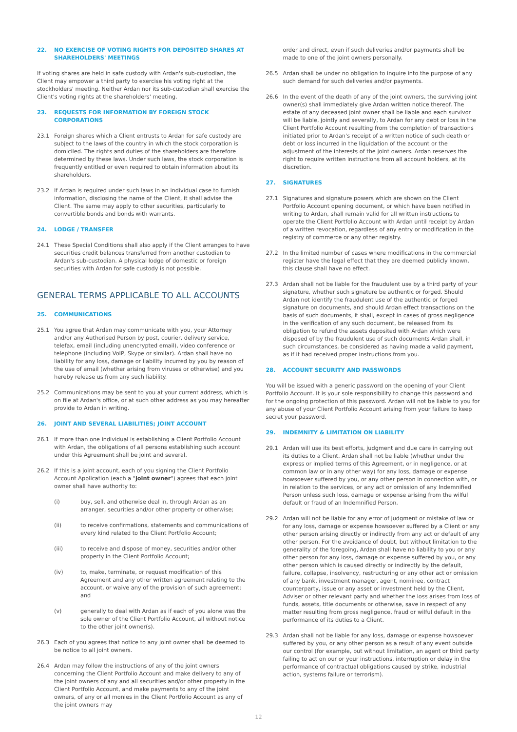22. NO EXERCISE OF VOTING RIGHTS FOR DEPOSITED SHARES AT SHAREHOLDERS' MEETINGS
If voting shares are held in safe custody with Ardan's sub-custodian, the Client may empower a third party to exercise his voting right at the stockholders' meeting. Neither Ardan nor its sub-custodian shall exercise the Client's voting rights at the shareholders' meeting.
23. REQUESTS FOR INFORMATION BY FOREIGN STOCK CORPORATIONS
23.1 Foreign shares which a Client entrusts to Ardan for safe custody are subject to the laws of the country in which the stock corporation is domiciled. The rights and duties of the shareholders are therefore determined by these laws. Under such laws, the stock corporation is frequently entitled or even required to obtain information about its shareholders.
23.2 If Ardan is required under such laws in an individual case to furnish information, disclosing the name of the Client, it shall advise the Client. The same may apply to other securities, particularly to convertible bonds and bonds with warrants.
24. LODGE / TRANSFER
24.1 These Special Conditions shall also apply if the Client arranges to have securities credit balances transferred from another custodian to Ardan's sub-custodian. A physical lodge of domestic or foreign securities with Ardan for safe custody is not possible.
GENERAL TERMS APPLICABLE TO ALL ACCOUNTS
25. COMMUNICATIONS
25.1 You agree that Ardan may communicate with you, your Attorney and/or any Authorised Person by post, courier, delivery service, telefax, email (including unencrypted email), video conference or telephone (including VoIP, Skype or similar). Ardan shall have no liability for any loss, damage or liability incurred by you by reason of the use of email (whether arising from viruses or otherwise) and you hereby release us from any such liability.
25.2 Communications may be sent to you at your current address, which is on file at Ardan's office, or at such other address as you may hereafter provide to Ardan in writing.
26. JOINT AND SEVERAL LIABILITIES; JOINT ACCOUNT
26.1 If more than one individual is establishing a Client Portfolio Account with Ardan, the obligations of all persons establishing such account under this Agreement shall be joint and several.
26.2 If this is a joint account, each of you signing the Client Portfolio Account Application (each a "joint owner") agrees that each joint owner shall have authority to:
(i) buy, sell, and otherwise deal in, through Ardan as an arranger, securities and/or other property or otherwise;
(ii) to receive confirmations, statements and communications of every kind related to the Client Portfolio Account;
(iii) to receive and dispose of money, securities and/or other property in the Client Portfolio Account;
(iv) to, make, terminate, or request modification of this Agreement and any other written agreement relating to the account, or waive any of the provision of such agreement; and
(v) generally to deal with Ardan as if each of you alone was the sole owner of the Client Portfolio Account, all without notice to the other joint owner(s).
26.3 Each of you agrees that notice to any joint owner shall be deemed to be notice to all joint owners.
26.4 Ardan may follow the instructions of any of the joint owners concerning the Client Portfolio Account and make delivery to any of the joint owners of any and all securities and/or other property in the Client Portfolio Account, and make payments to any of the joint owners, of any or all monies in the Client Portfolio Account as any of the joint owners may
order and direct, even if such deliveries and/or payments shall be made to one of the joint owners personally.
26.5 Ardan shall be under no obligation to inquire into the purpose of any such demand for such deliveries and/or payments.
26.6 In the event of the death of any of the joint owners, the surviving joint owner(s) shall immediately give Ardan written notice thereof. The estate of any deceased joint owner shall be liable and each survivor will be liable, jointly and severally, to Ardan for any debt or loss in the Client Portfolio Account resulting from the completion of transactions initiated prior to Ardan's receipt of a written notice of such death or debt or loss incurred in the liquidation of the account or the adjustment of the interests of the joint owners. Ardan reserves the right to require written instructions from all account holders, at its discretion.
27. SIGNATURES
27.1 Signatures and signature powers which are shown on the Client Portfolio Account opening document, or which have been notified in writing to Ardan, shall remain valid for all written instructions to operate the Client Portfolio Account with Ardan until receipt by Ardan of a written revocation, regardless of any entry or modification in the registry of commerce or any other registry.
27.2 In the limited number of cases where modifications in the commercial register have the legal effect that they are deemed publicly known, this clause shall have no effect.
27.3 Ardan shall not be liable for the fraudulent use by a third party of your signature, whether such signature be authentic or forged. Should Ardan not identify the fraudulent use of the authentic or forged signature on documents, and should Ardan effect transactions on the basis of such documents, it shall, except in cases of gross negligence in the verification of any such document, be released from its obligation to refund the assets deposited with Ardan which were disposed of by the fraudulent use of such documents Ardan shall, in such circumstances, be considered as having made a valid payment, as if it had received proper instructions from you.
28. ACCOUNT SECURITY AND PASSWORDS
You will be issued with a generic password on the opening of your Client Portfolio Account. It is your sole responsibility to change this password and for the ongoing protection of this password. Ardan will not be liable to you for any abuse of your Client Portfolio Account arising from your failure to keep secret your password.
29. INDEMNITY & LIMITATION ON LIABILITY
29.1 Ardan will use its best efforts, judgment and due care in carrying out its duties to a Client. Ardan shall not be liable (whether under the express or implied terms of this Agreement, or in negligence, or at common law or in any other way) for any loss, damage or expense howsoever suffered by you, or any other person in connection with, or in relation to the services, or any act or omission of any Indemnified Person unless such loss, damage or expense arising from the wilful default or fraud of an Indemnified Person.
29.2 Ardan will not be liable for any error of judgment or mistake of law or for any loss, damage or expense howsoever suffered by a Client or any other person arising directly or indirectly from any act or default of any other person. For the avoidance of doubt, but without limitation to the generality of the foregoing, Ardan shall have no liability to you or any other person for any loss, damage or expense suffered by you, or any other person which is caused directly or indirectly by the default, failure, collapse, insolvency, restructuring or any other act or omission of any bank, investment manager, agent, nominee, contract counterparty, issue or any asset or investment held by the Client, Adviser or other relevant party and whether the loss arises from loss of funds, assets, title documents or otherwise, save in respect of any matter resulting from gross negligence, fraud or wilful default in the performance of its duties to a Client.
29.3 Ardan shall not be liable for any loss, damage or expense howsoever suffered by you, or any other person as a result of any event outside our control (for example, but without limitation, an agent or third party failing to act on our or your instructions, interruption or delay in the performance of contractual obligations caused by strike, industrial action, systems failure or terrorism).
12